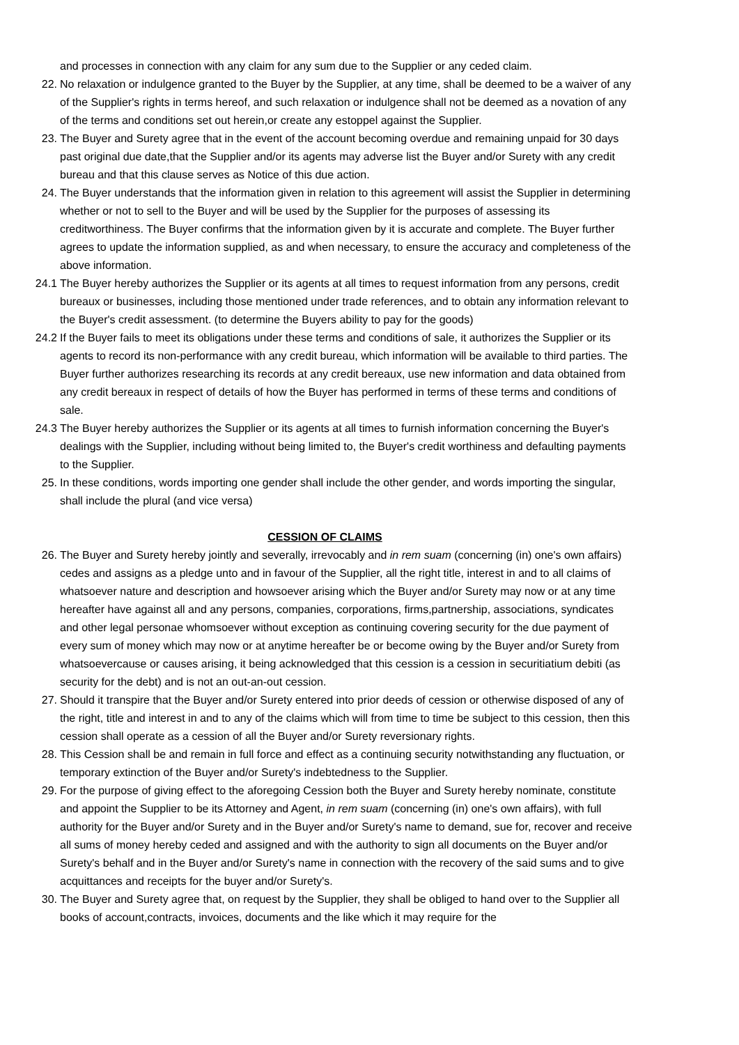and processes in connection with any claim for any sum due to the Supplier or any ceded claim.
22. No relaxation or indulgence granted to the Buyer by the Supplier, at any time, shall be deemed to be a waiver of any of the Supplier's rights in terms hereof, and such relaxation or indulgence shall not be deemed as a novation of any of the terms and conditions set out herein,or create any estoppel against the Supplier.
23. The Buyer and Surety agree that in the event of the account becoming overdue and remaining unpaid for 30 days past original due date,that the Supplier and/or its agents may adverse list the Buyer and/or Surety with any credit bureau and that this clause serves as Notice of this due action.
24. The Buyer understands that the information given in relation to this agreement will assist the Supplier in determining whether or not to sell to the Buyer and will be used by the Supplier for the purposes of assessing its creditworthiness. The Buyer confirms that the information given by it is accurate and complete. The Buyer further agrees to update the information supplied, as and when necessary, to ensure the accuracy and completeness of the above information.
24.1 The Buyer hereby authorizes the Supplier or its agents at all times to request information from any persons, credit bureaux or businesses, including those mentioned under trade references, and to obtain any information relevant to the Buyer's credit assessment. (to determine the Buyers ability to pay for the goods)
24.2 If the Buyer fails to meet its obligations under these terms and conditions of sale, it authorizes the Supplier or its agents to record its non-performance with any credit bureau, which information will be available to third parties. The Buyer further authorizes researching its records at any credit bereaux, use new information and data obtained from any credit bereaux in respect of details of how the Buyer has performed in terms of these terms and conditions of sale.
24.3 The Buyer hereby authorizes the Supplier or its agents at all times to furnish information concerning the Buyer's dealings with the Supplier, including without being limited to, the Buyer's credit worthiness and defaulting payments to the Supplier.
25. In these conditions, words importing one gender shall include the other gender, and words importing the singular, shall include the plural (and vice versa)
CESSION OF CLAIMS
26. The Buyer and Surety hereby jointly and severally, irrevocably and in rem suam (concerning (in) one's own affairs) cedes and assigns as a pledge unto and in favour of the Supplier, all the right title, interest in and to all claims of whatsoever nature and description and howsoever arising which the Buyer and/or Surety may now or at any time hereafter have against all and any persons, companies, corporations, firms,partnership, associations, syndicates and other legal personae whomsoever without exception as continuing covering security for the due payment of every sum of money which may now or at anytime hereafter be or become owing by the Buyer and/or Surety from whatsoevercause or causes arising, it being acknowledged that this cession is a cession in securitiatium debiti (as security for the debt) and is not an out-an-out cession.
27. Should it transpire that the Buyer and/or Surety entered into prior deeds of cession or otherwise disposed of any of the right, title and interest in and to any of the claims which will from time to time be subject to this cession, then this cession shall operate as a cession of all the Buyer and/or Surety reversionary rights.
28. This Cession shall be and remain in full force and effect as a continuing security notwithstanding any fluctuation, or temporary extinction of the Buyer and/or Surety's indebtedness to the Supplier.
29. For the purpose of giving effect to the aforegoing Cession both the Buyer and Surety hereby nominate, constitute and appoint the Supplier to be its Attorney and Agent, in rem suam (concerning (in) one's own affairs), with full authority for the Buyer and/or Surety and in the Buyer and/or Surety's name to demand, sue for, recover and receive all sums of money hereby ceded and assigned and with the authority to sign all documents on the Buyer and/or Surety's behalf and in the Buyer and/or Surety's name in connection with the recovery of the said sums and to give acquittances and receipts for the buyer and/or Surety's.
30. The Buyer and Surety agree that, on request by the Supplier, they shall be obliged to hand over to the Supplier all books of account,contracts, invoices, documents and the like which it may require for the